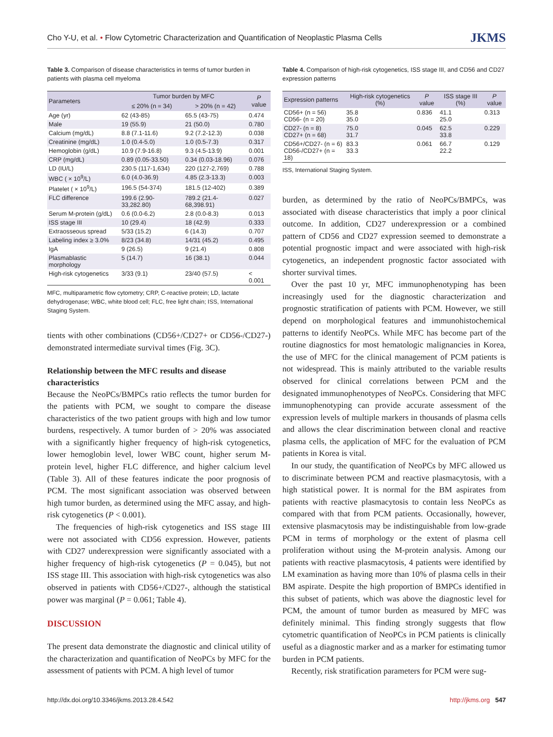Cho Y-U, et al. • Flow Cytometric Characterization and Quantification of Neoplastic Plasma Cells JKMS
Table 3. Comparison of disease characteristics in terms of tumor burden in patients with plasma cell myeloma
| Parameters | Tumor burden by MFC | | P value |
| --- | --- | --- | --- |
| | ≤ 20% (n = 34) | > 20% (n = 42) | |
| Age (yr) | 62 (43-85) | 65.5 (43-75) | 0.474 |
| Male | 19 (55.9) | 21 (50.0) | 0.780 |
| Calcium (mg/dL) | 8.8 (7.1-11.6) | 9.2 (7.2-12.3) | 0.038 |
| Creatinine (mg/dL) | 1.0 (0.4-5.0) | 1.0 (0.5-7.3) | 0.317 |
| Hemoglobin (g/dL) | 10.9 (7.9-16.8) | 9.3 (4.5-13.9) | 0.001 |
| CRP (mg/dL) | 0.89 (0.05-33.50) | 0.34 (0.03-18.96) | 0.076 |
| LD (IU/L) | 230.5 (117-1,634) | 220 (127-2,769) | 0.788 |
| WBC ( × 10<sup>9</sup>/L) | 6.0 (4.0-36.9) | 4.85 (2.3-13.3) | 0.003 |
| Platelet ( × 10<sup>9</sup>/L) | 196.5 (54-374) | 181.5 (12-402) | 0.389 |
| FLC difference | 199.6 (2.90-33,282.80) | 789.2 (21.4-68,398.91) | 0.027 |
| Serum M-protein (g/dL) | 0.6 (0.0-6.2) | 2.8 (0.0-8.3) | 0.013 |
| ISS stage III | 10 (29.4) | 18 (42.9) | 0.333 |
| Extraosseous spread | 5/33 (15.2) | 6 (14.3) | 0.707 |
| Labeling index ≥ 3.0% | 8/23 (34.8) | 14/31 (45.2) | 0.495 |
| IgA | 9 (26.5) | 9 (21.4) | 0.808 |
| Plasmablastic morphology | 5 (14.7) | 16 (38.1) | 0.044 |
| High-risk cytogenetics | 3/33 (9.1) | 23/40 (57.5) | < 0.001 |
MFC, multiparametric flow cytometry; CRP, C-reactive protein; LD, lactate dehydrogenase; WBC, white blood cell; FLC, free light chain; ISS, International Staging System.
tients with other combinations (CD56+/CD27+ or CD56-/CD27-) demonstrated intermediate survival times (Fig. 3C).
Relationship between the MFC results and disease characteristics
Because the NeoPCs/BMPCs ratio reflects the tumor burden for the patients with PCM, we sought to compare the disease characteristics of the two patient groups with high and low tumor burdens, respectively. A tumor burden of > 20% was associated with a significantly higher frequency of high-risk cytogenetics, lower hemoglobin level, lower WBC count, higher serum M-protein level, higher FLC difference, and higher calcium level (Table 3). All of these features indicate the poor prognosis of PCM. The most significant association was observed between high tumor burden, as determined using the MFC assay, and high-risk cytogenetics (P < 0.001).
The frequencies of high-risk cytogenetics and ISS stage III were not associated with CD56 expression. However, patients with CD27 underexpression were significantly associated with a higher frequency of high-risk cytogenetics (P = 0.045), but not ISS stage III. This association with high-risk cytogenetics was also observed in patients with CD56+/CD27-, although the statistical power was marginal (P = 0.061; Table 4).
DISCUSSION
The present data demonstrate the diagnostic and clinical utility of the characterization and quantification of NeoPCs by MFC for the assessment of patients with PCM. A high level of tumor
Table 4. Comparison of high-risk cytogenetics, ISS stage III, and CD56 and CD27 expression patterns
| Expression patterns | High-risk cytogenetics (%) | P value | ISS stage III (%) | P value |
| --- | --- | --- | --- | --- |
| CD56+ (n = 56) CD56- (n = 20) | 35.8 35.0 | 0.836 | 41.1 25.0 | 0.313 |
| CD27- (n = 8) CD27+ (n = 68) | 75.0 31.7 | 0.045 | 62.5 33.8 | 0.229 |
| CD56+/CD27- (n = 6) CD56-/CD27+ (n = 18) | 83.3 33.3 | 0.061 | 66.7 22.2 | 0.129 |
ISS, International Staging System.
burden, as determined by the ratio of NeoPCs/BMPCs, was associated with disease characteristics that imply a poor clinical outcome. In addition, CD27 underexpression or a combined pattern of CD56 and CD27 expression seemed to demonstrate a potential prognostic impact and were associated with high-risk cytogenetics, an independent prognostic factor associated with shorter survival times.
Over the past 10 yr, MFC immunophenotyping has been increasingly used for the diagnostic characterization and prognostic stratification of patients with PCM. However, we still depend on morphological features and immunohistochemical patterns to identify NeoPCs. While MFC has become part of the routine diagnostics for most hematologic malignancies in Korea, the use of MFC for the clinical management of PCM patients is not widespread. This is mainly attributed to the variable results observed for clinical correlations between PCM and the designated immunophenotypes of NeoPCs. Considering that MFC immunophenotyping can provide accurate assessment of the expression levels of multiple markers in thousands of plasma cells and allows the clear discrimination between clonal and reactive plasma cells, the application of MFC for the evaluation of PCM patients in Korea is vital.
In our study, the quantification of NeoPCs by MFC allowed us to discriminate between PCM and reactive plasmacytosis, with a high statistical power. It is normal for the BM aspirates from patients with reactive plasmacytosis to contain less NeoPCs as compared with that from PCM patients. Occasionally, however, extensive plasmacytosis may be indistinguishable from low-grade PCM in terms of morphology or the extent of plasma cell proliferation without using the M-protein analysis. Among our patients with reactive plasmacytosis, 4 patients were identified by LM examination as having more than 10% of plasma cells in their BM aspirate. Despite the high proportion of BMPCs identified in this subset of patients, which was above the diagnostic level for PCM, the amount of tumor burden as measured by MFC was definitely minimal. This finding strongly suggests that flow cytometric quantification of NeoPCs in PCM patients is clinically useful as a diagnostic marker and as a marker for estimating tumor burden in PCM patients.
Recently, risk stratification parameters for PCM were sug-
http://dx.doi.org/10.3346/jkms.2013.28.4.542 http://jkms.org 547